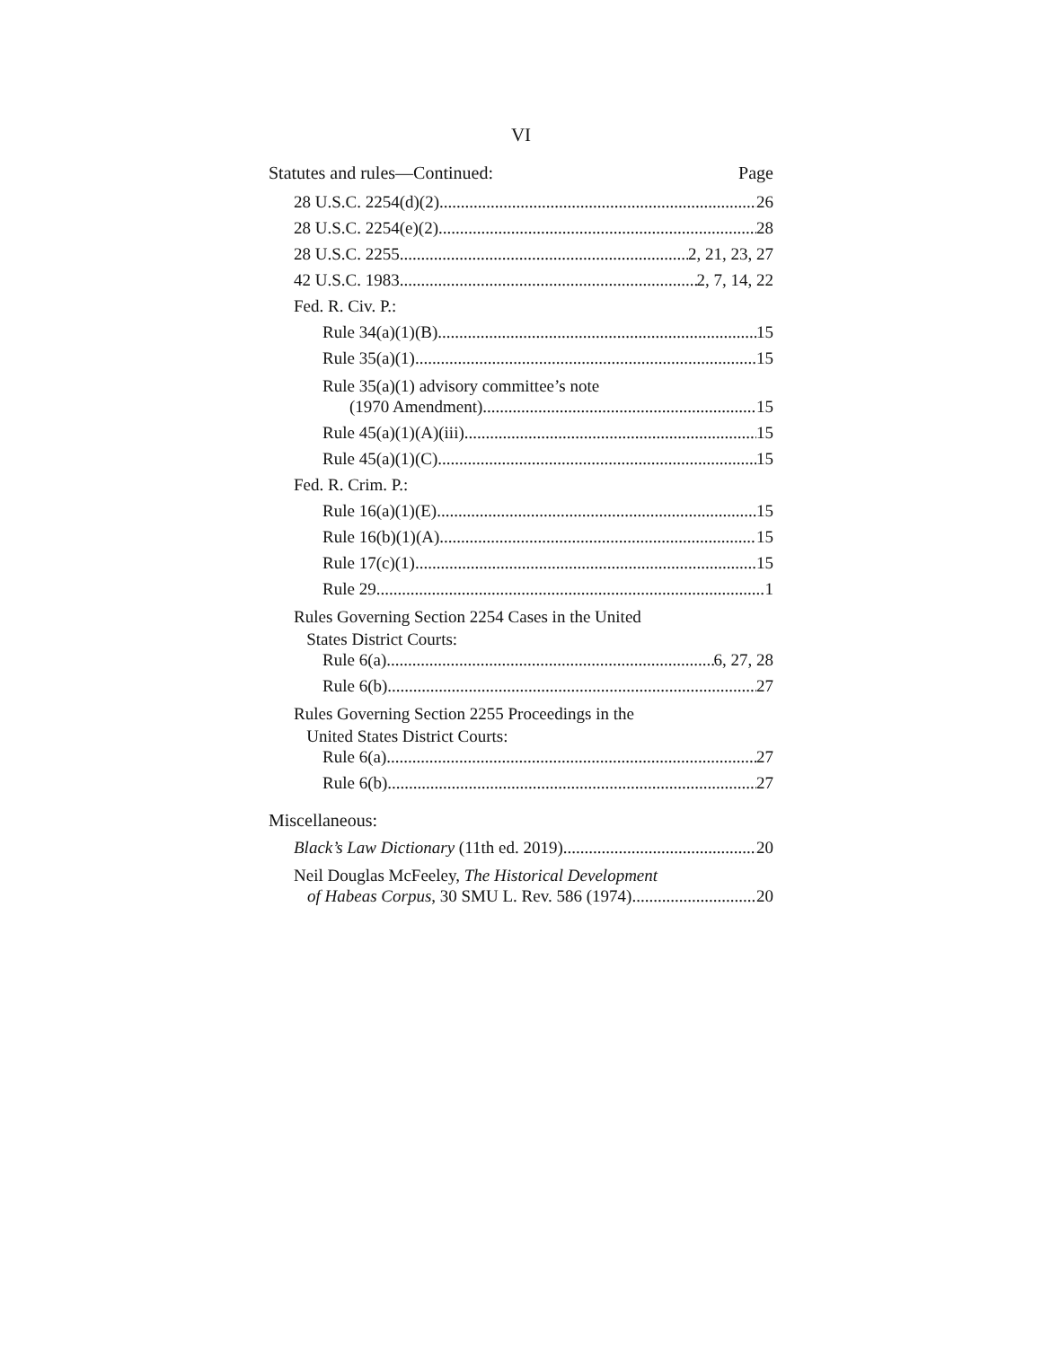VI
Statutes and rules—Continued: Page
28 U.S.C. 2254(d)(2) 26
28 U.S.C. 2254(e)(2) 28
28 U.S.C. 2255 2, 21, 23, 27
42 U.S.C. 1983 2, 7, 14, 22
Fed. R. Civ. P.:
Rule 34(a)(1)(B) 15
Rule 35(a)(1) 15
Rule 35(a)(1) advisory committee’s note
(1970 Amendment) 15
Rule 45(a)(1)(A)(iii) 15
Rule 45(a)(1)(C) 15
Fed. R. Crim. P.:
Rule 16(a)(1)(E) 15
Rule 16(b)(1)(A) 15
Rule 17(c)(1) 15
Rule 29 1
Rules Governing Section 2254 Cases in the United
States District Courts:
Rule 6(a) 6, 27, 28
Rule 6(b) 27
Rules Governing Section 2255 Proceedings in the
United States District Courts:
Rule 6(a) 27
Rule 6(b) 27
Miscellaneous:
Black’s Law Dictionary (11th ed. 2019) 20
Neil Douglas McFeeley, The Historical Development
of Habeas Corpus, 30 SMU L. Rev. 586 (1974) 20